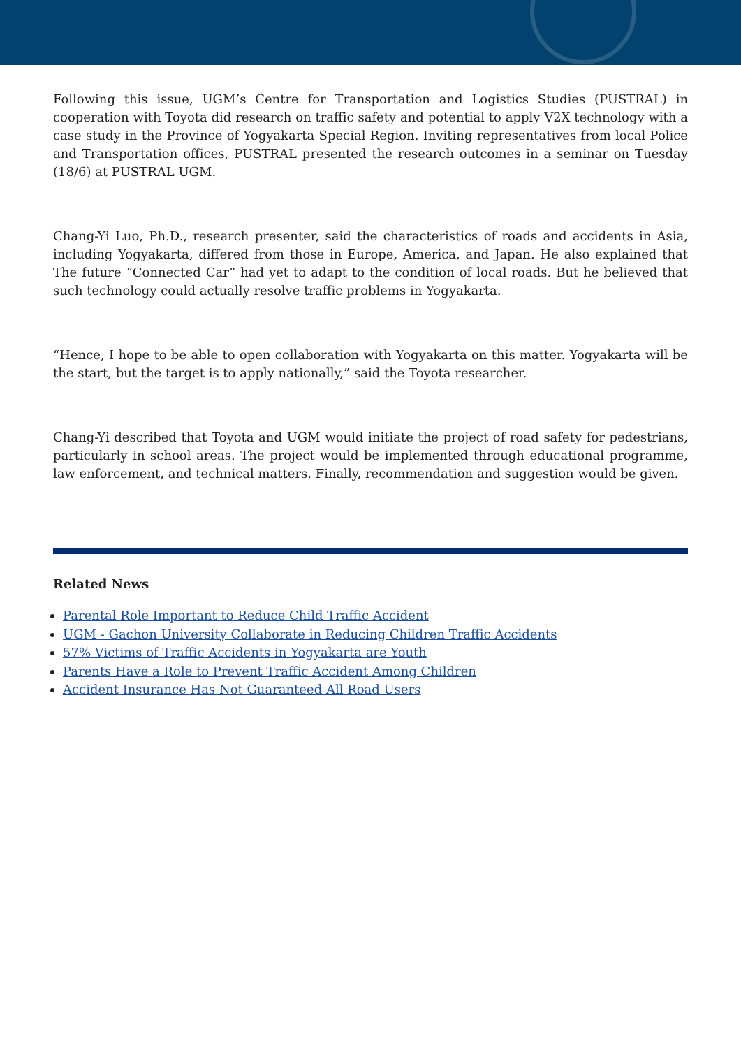Following this issue, UGM’s Centre for Transportation and Logistics Studies (PUSTRAL) in cooperation with Toyota did research on traffic safety and potential to apply V2X technology with a case study in the Province of Yogyakarta Special Region. Inviting representatives from local Police and Transportation offices, PUSTRAL presented the research outcomes in a seminar on Tuesday (18/6) at PUSTRAL UGM.
Chang-Yi Luo, Ph.D., research presenter, said the characteristics of roads and accidents in Asia, including Yogyakarta, differed from those in Europe, America, and Japan. He also explained that The future “Connected Car” had yet to adapt to the condition of local roads. But he believed that such technology could actually resolve traffic problems in Yogyakarta.
“Hence, I hope to be able to open collaboration with Yogyakarta on this matter. Yogyakarta will be the start, but the target is to apply nationally,” said the Toyota researcher.
Chang-Yi described that Toyota and UGM would initiate the project of road safety for pedestrians, particularly in school areas. The project would be implemented through educational programme, law enforcement, and technical matters. Finally, recommendation and suggestion would be given.
Related News
Parental Role Important to Reduce Child Traffic Accident
UGM - Gachon University Collaborate in Reducing Children Traffic Accidents
57% Victims of Traffic Accidents in Yogyakarta are Youth
Parents Have a Role to Prevent Traffic Accident Among Children
Accident Insurance Has Not Guaranteed All Road Users